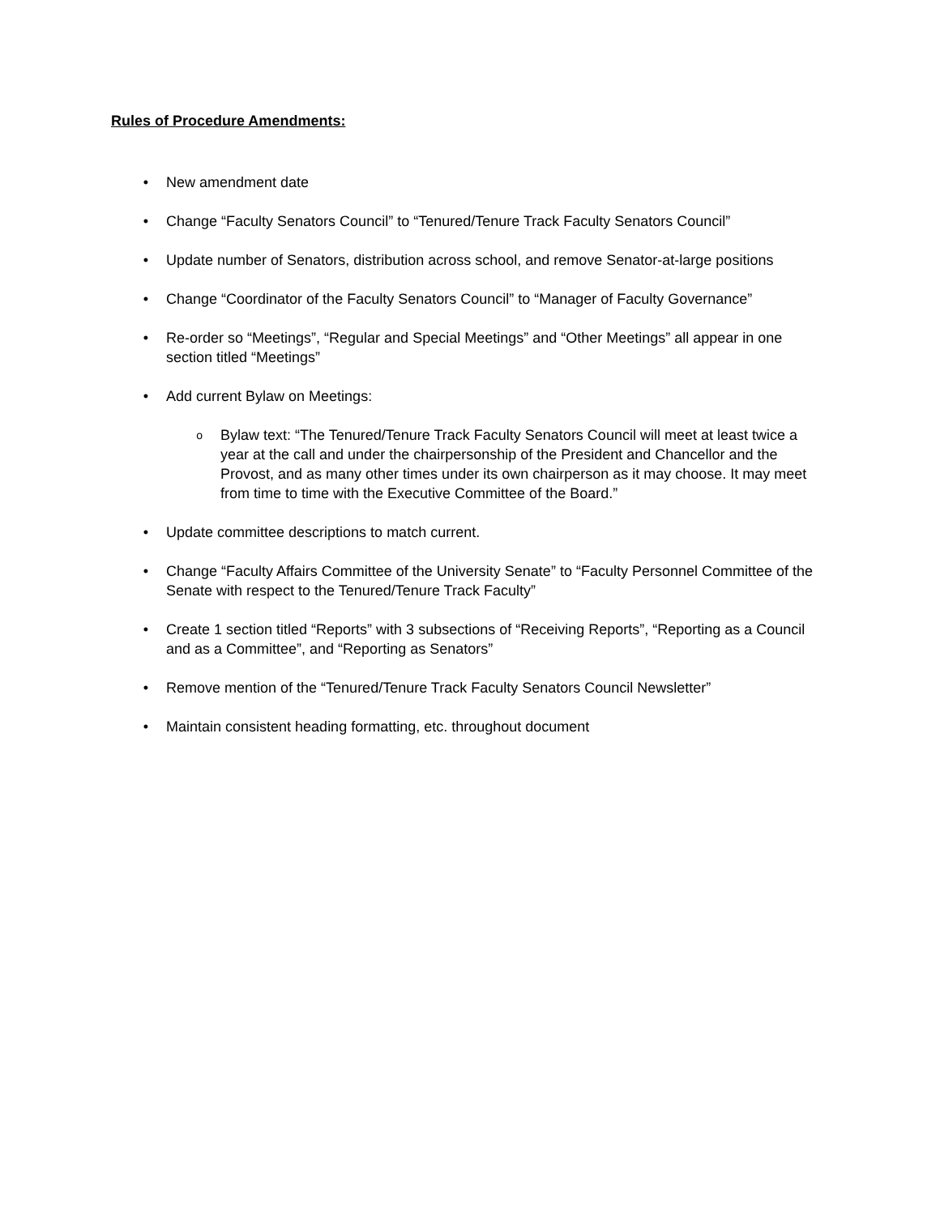Rules of Procedure Amendments:
• New amendment date
• Change “Faculty Senators Council” to “Tenured/Tenure Track Faculty Senators Council”
• Update number of Senators, distribution across school, and remove Senator-at-large positions
• Change “Coordinator of the Faculty Senators Council” to “Manager of Faculty Governance”
• Re-order so “Meetings”, “Regular and Special Meetings” and “Other Meetings” all appear in one section titled “Meetings”
• Add current Bylaw on Meetings:
o Bylaw text: “The Tenured/Tenure Track Faculty Senators Council will meet at least twice a year at the call and under the chairpersonship of the President and Chancellor and the Provost, and as many other times under its own chairperson as it may choose. It may meet from time to time with the Executive Committee of the Board.”
• Update committee descriptions to match current.
• Change “Faculty Affairs Committee of the University Senate” to “Faculty Personnel Committee of the Senate with respect to the Tenured/Tenure Track Faculty”
• Create 1 section titled “Reports” with 3 subsections of “Receiving Reports”, “Reporting as a Council and as a Committee”, and “Reporting as Senators”
• Remove mention of the “Tenured/Tenure Track Faculty Senators Council Newsletter”
• Maintain consistent heading formatting, etc. throughout document